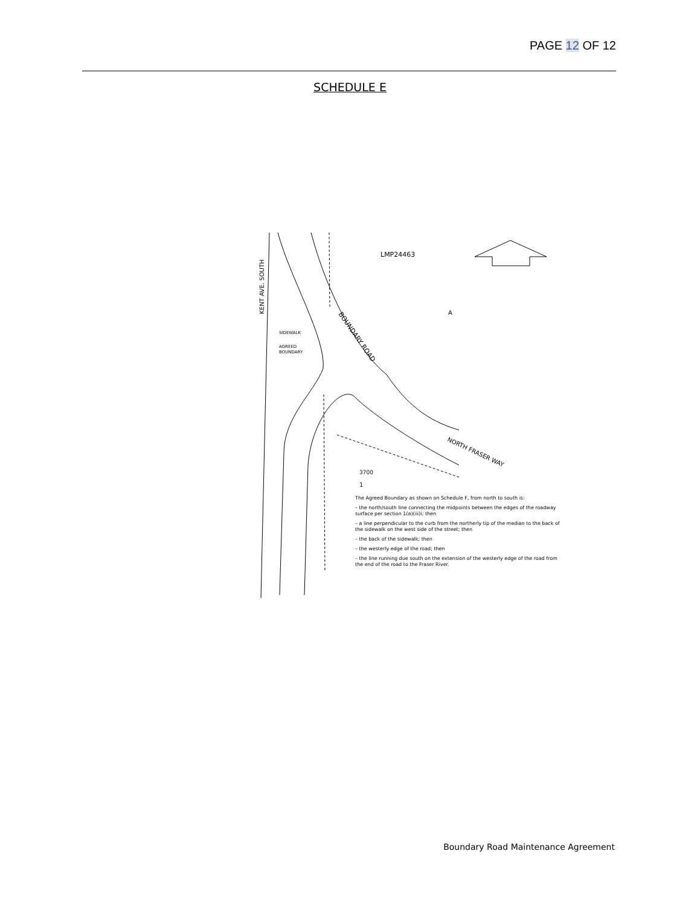PAGE 12 OF 12
SCHEDULE E
LMP24463
A
3700
1
SIDEWALK
AGREED
BOUNDARY
KENT AVE. SOUTH
BOUNDARY ROAD
NORTH FRASER WAY
The Agreed Boundary as shown on Schedule F, from north to south is:
– the north/south line connecting the midpoints between the edges of the roadway surface per section 1(a)(iii)i; then
– a line perpendicular to the curb from the northerly tip of the median to the back of the sidewalk on the west side of the street; then
– the back of the sidewalk; then
– the westerly edge of the road; then
– the line running due south on the extension of the westerly edge of the road from the end of the road to the Fraser River.
Boundary Road Maintenance Agreement